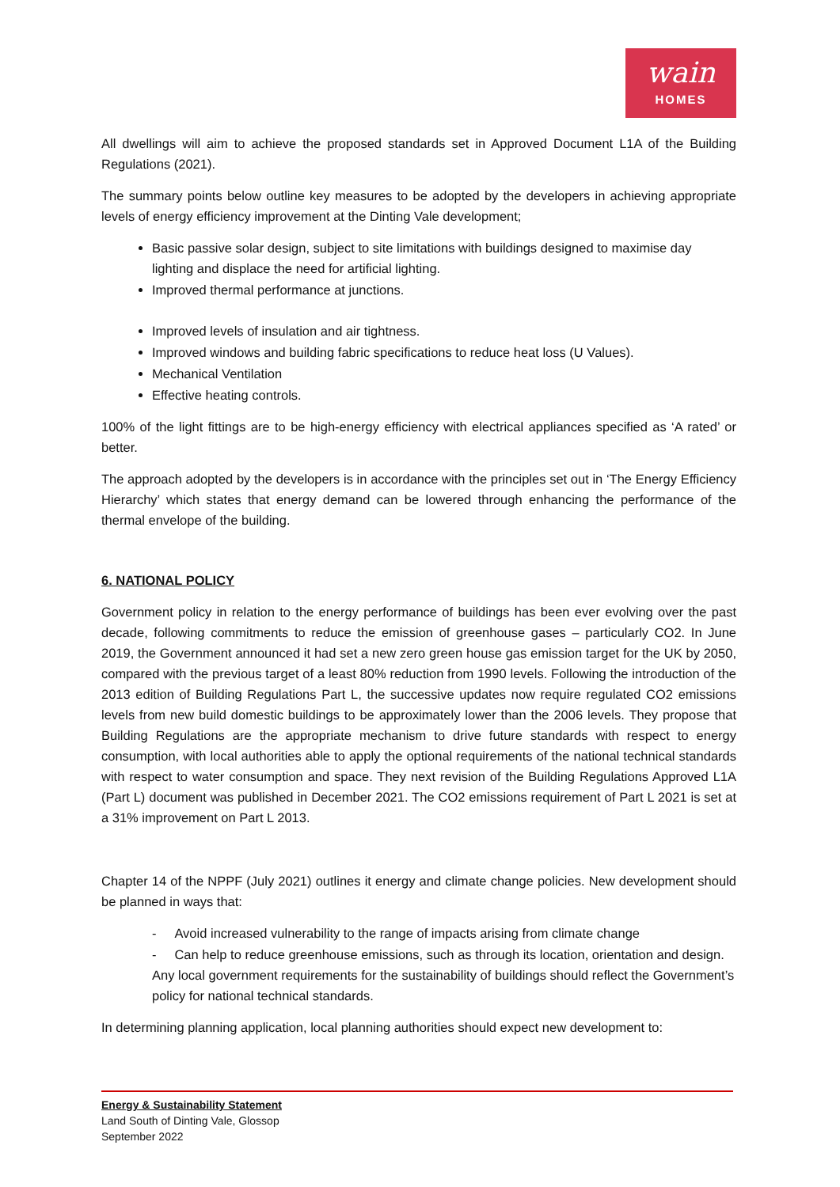wain
HOMES
All dwellings will aim to achieve the proposed standards set in Approved Document L1A of the Building Regulations (2021).
The summary points below outline key measures to be adopted by the developers in achieving appropriate levels of energy efficiency improvement at the Dinting Vale development;
Basic passive solar design, subject to site limitations with buildings designed to maximise day lighting and displace the need for artificial lighting.
Improved thermal performance at junctions.
Improved levels of insulation and air tightness.
Improved windows and building fabric specifications to reduce heat loss (U Values).
Mechanical Ventilation
Effective heating controls.
100% of the light fittings are to be high-energy efficiency with electrical appliances specified as ‘A rated’ or better.
The approach adopted by the developers is in accordance with the principles set out in ‘The Energy Efficiency Hierarchy’ which states that energy demand can be lowered through enhancing the performance of the thermal envelope of the building.
6. NATIONAL POLICY
Government policy in relation to the energy performance of buildings has been ever evolving over the past decade, following commitments to reduce the emission of greenhouse gases – particularly CO2. In June 2019, the Government announced it had set a new zero green house gas emission target for the UK by 2050, compared with the previous target of a least 80% reduction from 1990 levels. Following the introduction of the 2013 edition of Building Regulations Part L, the successive updates now require regulated CO2 emissions levels from new build domestic buildings to be approximately lower than the 2006 levels. They propose that Building Regulations are the appropriate mechanism to drive future standards with respect to energy consumption, with local authorities able to apply the optional requirements of the national technical standards with respect to water consumption and space. They next revision of the Building Regulations Approved L1A (Part L) document was published in December 2021. The CO2 emissions requirement of Part L 2021 is set at a 31% improvement on Part L 2013.
Chapter 14 of the NPPF (July 2021) outlines it energy and climate change policies. New development should be planned in ways that:
- Avoid increased vulnerability to the range of impacts arising from climate change
- Can help to reduce greenhouse emissions, such as through its location, orientation and design. Any local government requirements for the sustainability of buildings should reflect the Government’s policy for national technical standards.
In determining planning application, local planning authorities should expect new development to:
Energy & Sustainability Statement
Land South of Dinting Vale, Glossop
September 2022